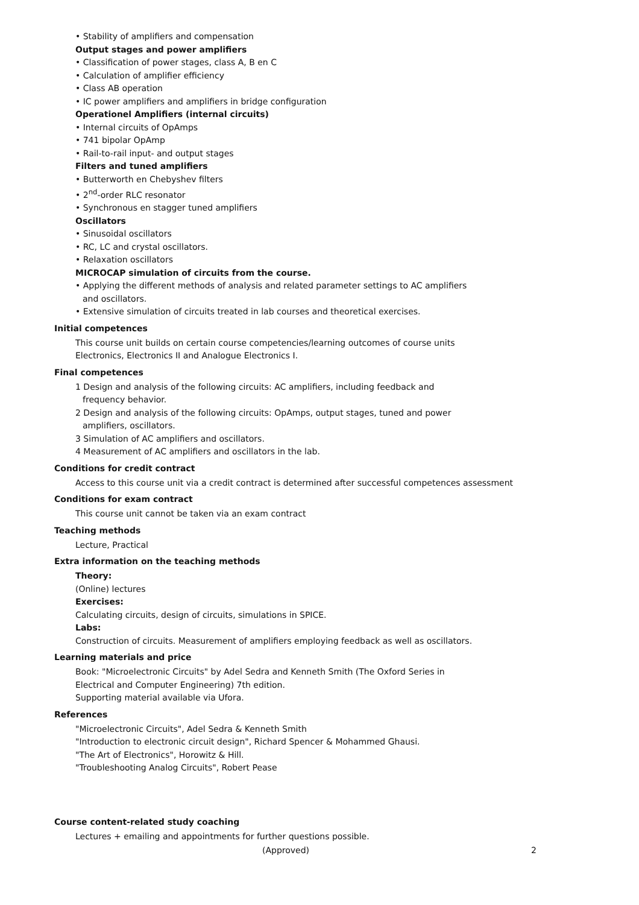• Stability of amplifiers and compensation
Output stages and power amplifiers
• Classification of power stages, class A, B en C
• Calculation of amplifier efficiency
• Class AB operation
• IC power amplifiers and amplifiers in bridge configuration
Operationel Amplifiers (internal circuits)
• Internal circuits of OpAmps
• 741 bipolar OpAmp
• Rail-to-rail input- and output stages
Filters and tuned amplifiers
• Butterworth en Chebyshev filters
• 2<sup>nd</sup>-order RLC resonator
• Synchronous en stagger tuned amplifiers
Oscillators
• Sinusoidal oscillators
• RC, LC and crystal oscillators.
• Relaxation oscillators
MICROCAP simulation of circuits from the course.
• Applying the different methods of analysis and related parameter settings to AC amplifiers
and oscillators.
• Extensive simulation of circuits treated in lab courses and theoretical exercises.
Initial competences
This course unit builds on certain course competencies/learning outcomes of course units
Electronics, Electronics II and Analogue Electronics I.
Final competences
1 Design and analysis of the following circuits: AC amplifiers, including feedback and
frequency behavior.
2 Design and analysis of the following circuits: OpAmps, output stages, tuned and power
amplifiers, oscillators.
3 Simulation of AC amplifiers and oscillators.
4 Measurement of AC amplifiers and oscillators in the lab.
Conditions for credit contract
Access to this course unit via a credit contract is determined after successful competences assessment
Conditions for exam contract
This course unit cannot be taken via an exam contract
Teaching methods
Lecture, Practical
Extra information on the teaching methods
Theory:
(Online) lectures
Exercises:
Calculating circuits, design of circuits, simulations in SPICE.
Labs:
Construction of circuits. Measurement of amplifiers employing feedback as well as oscillators.
Learning materials and price
Book: "Microelectronic Circuits" by Adel Sedra and Kenneth Smith (The Oxford Series in
Electrical and Computer Engineering) 7th edition.
Supporting material available via Ufora.
References
"Microelectronic Circuits", Adel Sedra & Kenneth Smith
"Introduction to electronic circuit design", Richard Spencer & Mohammed Ghausi.
"The Art of Electronics", Horowitz & Hill.
"Troubleshooting Analog Circuits", Robert Pease
Course content-related study coaching
Lectures + emailing and appointments for further questions possible.
(Approved) 2